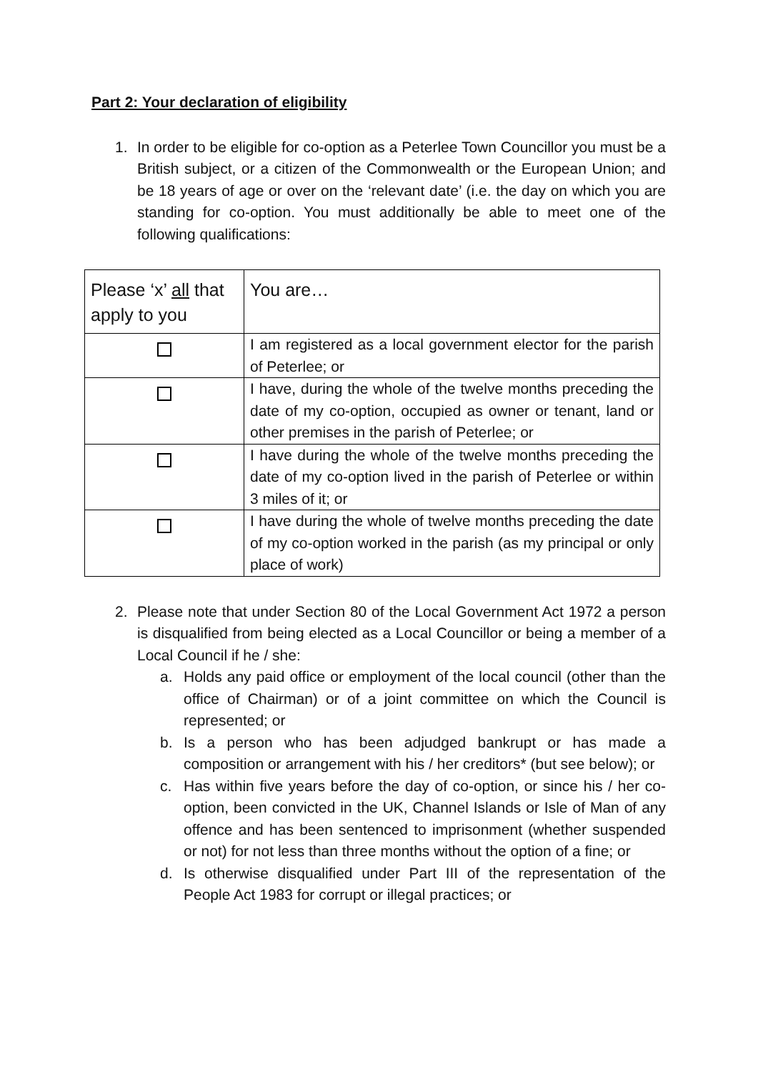Part 2: Your declaration of eligibility
1. In order to be eligible for co-option as a Peterlee Town Councillor you must be a British subject, or a citizen of the Commonwealth or the European Union; and be 18 years of age or over on the ‘relevant date’ (i.e. the day on which you are standing for co-option. You must additionally be able to meet one of the following qualifications:
| Please ‘x’ all that apply to you | You are… |
| | I am registered as a local government elector for the parish of Peterlee; or |
| | I have, during the whole of the twelve months preceding the date of my co-option, occupied as owner or tenant, land or other premises in the parish of Peterlee; or |
| | I have during the whole of the twelve months preceding the date of my co-option lived in the parish of Peterlee or within 3 miles of it; or |
| | I have during the whole of twelve months preceding the date of my co-option worked in the parish (as my principal or only place of work) |
2. Please note that under Section 80 of the Local Government Act 1972 a person is disqualified from being elected as a Local Councillor or being a member of a Local Council if he / she:
a. Holds any paid office or employment of the local council (other than the office of Chairman) or of a joint committee on which the Council is represented; or
b. Is a person who has been adjudged bankrupt or has made a composition or arrangement with his / her creditors* (but see below); or
c. Has within five years before the day of co-option, or since his / her co-option, been convicted in the UK, Channel Islands or Isle of Man of any offence and has been sentenced to imprisonment (whether suspended or not) for not less than three months without the option of a fine; or
d. Is otherwise disqualified under Part III of the representation of the People Act 1983 for corrupt or illegal practices; or